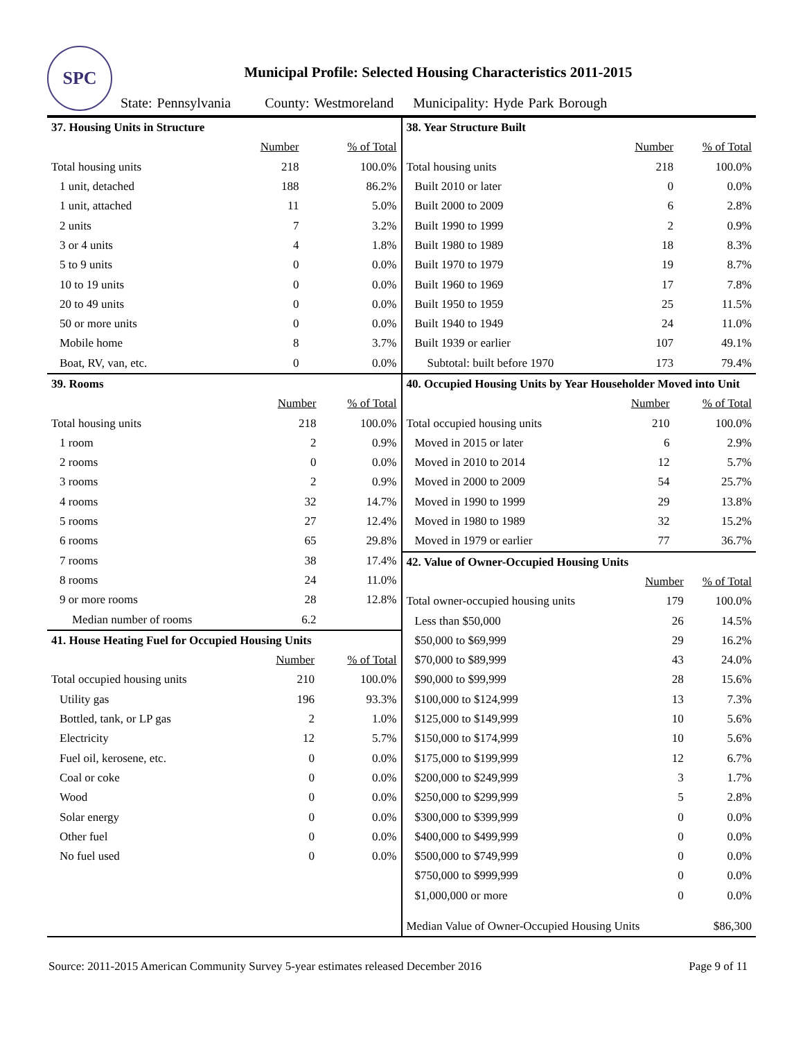SPC
Municipal Profile: Selected Housing Characteristics 2011-2015
State: Pennsylvania County: Westmoreland Municipality: Hyde Park Borough
| 37. Housing Units in Structure | | |
| | Number | % of Total |
| Total housing units | 218 | 100.0% |
| 1 unit, detached | 188 | 86.2% |
| 1 unit, attached | 11 | 5.0% |
| 2 units | 7 | 3.2% |
| 3 or 4 units | 4 | 1.8% |
| 5 to 9 units | 0 | 0.0% |
| 10 to 19 units | 0 | 0.0% |
| 20 to 49 units | 0 | 0.0% |
| 50 or more units | 0 | 0.0% |
| Mobile home | 8 | 3.7% |
| Boat, RV, van, etc. | 0 | 0.0% |
| 39. Rooms | | |
| | Number | % of Total |
| Total housing units | 218 | 100.0% |
| 1 room | 2 | 0.9% |
| 2 rooms | 0 | 0.0% |
| 3 rooms | 2 | 0.9% |
| 4 rooms | 32 | 14.7% |
| 5 rooms | 27 | 12.4% |
| 6 rooms | 65 | 29.8% |
| 7 rooms | 38 | 17.4% |
| 8 rooms | 24 | 11.0% |
| 9 or more rooms | 28 | 12.8% |
| Median number of rooms | 6.2 | |
| 41. House Heating Fuel for Occupied Housing Units | | |
| | Number | % of Total |
| Total occupied housing units | 210 | 100.0% |
| Utility gas | 196 | 93.3% |
| Bottled, tank, or LP gas | 2 | 1.0% |
| Electricity | 12 | 5.7% |
| Fuel oil, kerosene, etc. | 0 | 0.0% |
| Coal or coke | 0 | 0.0% |
| Wood | 0 | 0.0% |
| Solar energy | 0 | 0.0% |
| Other fuel | 0 | 0.0% |
| No fuel used | 0 | 0.0% |
| 38. Year Structure Built | | |
| | Number | % of Total |
| Total housing units | 218 | 100.0% |
| Built 2010 or later | 0 | 0.0% |
| Built 2000 to 2009 | 6 | 2.8% |
| Built 1990 to 1999 | 2 | 0.9% |
| Built 1980 to 1989 | 18 | 8.3% |
| Built 1970 to 1979 | 19 | 8.7% |
| Built 1960 to 1969 | 17 | 7.8% |
| Built 1950 to 1959 | 25 | 11.5% |
| Built 1940 to 1949 | 24 | 11.0% |
| Built 1939 or earlier | 107 | 49.1% |
| Subtotal: built before 1970 | 173 | 79.4% |
| 40. Occupied Housing Units by Year Householder Moved into Unit | | |
| | Number | % of Total |
| Total occupied housing units | 210 | 100.0% |
| Moved in 2015 or later | 6 | 2.9% |
| Moved in 2010 to 2014 | 12 | 5.7% |
| Moved in 2000 to 2009 | 54 | 25.7% |
| Moved in 1990 to 1999 | 29 | 13.8% |
| Moved in 1980 to 1989 | 32 | 15.2% |
| Moved in 1979 or earlier | 77 | 36.7% |
| 42. Value of Owner-Occupied Housing Units | | |
| | Number | % of Total |
| Total owner-occupied housing units | 179 | 100.0% |
| Less than $50,000 | 26 | 14.5% |
| $50,000 to $69,999 | 29 | 16.2% |
| $70,000 to $89,999 | 43 | 24.0% |
| $90,000 to $99,999 | 28 | 15.6% |
| $100,000 to $124,999 | 13 | 7.3% |
| $125,000 to $149,999 | 10 | 5.6% |
| $150,000 to $174,999 | 10 | 5.6% |
| $175,000 to $199,999 | 12 | 6.7% |
| $200,000 to $249,999 | 3 | 1.7% |
| $250,000 to $299,999 | 5 | 2.8% |
| $300,000 to $399,999 | 0 | 0.0% |
| $400,000 to $499,999 | 0 | 0.0% |
| $500,000 to $749,999 | 0 | 0.0% |
| $750,000 to $999,999 | 0 | 0.0% |
| $1,000,000 or more | 0 | 0.0% |
| Median Value of Owner-Occupied Housing Units | | $86,300 |
Source: 2011-2015 American Community Survey 5-year estimates released December 2016 Page 9 of 11